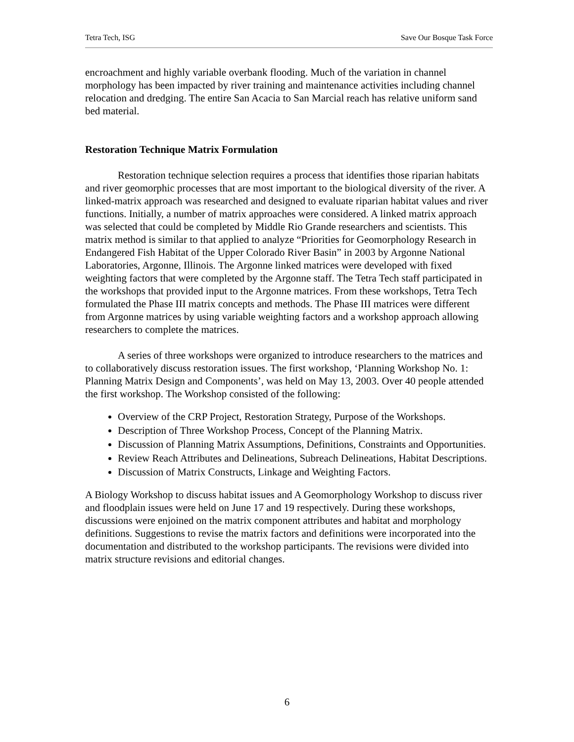Tetra Tech, ISG Save Our Bosque Task Force
encroachment and highly variable overbank flooding. Much of the variation in channel morphology has been impacted by river training and maintenance activities including channel relocation and dredging. The entire San Acacia to San Marcial reach has relative uniform sand bed material.
Restoration Technique Matrix Formulation
Restoration technique selection requires a process that identifies those riparian habitats and river geomorphic processes that are most important to the biological diversity of the river. A linked-matrix approach was researched and designed to evaluate riparian habitat values and river functions. Initially, a number of matrix approaches were considered. A linked matrix approach was selected that could be completed by Middle Rio Grande researchers and scientists. This matrix method is similar to that applied to analyze “Priorities for Geomorphology Research in Endangered Fish Habitat of the Upper Colorado River Basin” in 2003 by Argonne National Laboratories, Argonne, Illinois. The Argonne linked matrices were developed with fixed weighting factors that were completed by the Argonne staff. The Tetra Tech staff participated in the workshops that provided input to the Argonne matrices. From these workshops, Tetra Tech formulated the Phase III matrix concepts and methods. The Phase III matrices were different from Argonne matrices by using variable weighting factors and a workshop approach allowing researchers to complete the matrices.
A series of three workshops were organized to introduce researchers to the matrices and to collaboratively discuss restoration issues. The first workshop, ‘Planning Workshop No. 1: Planning Matrix Design and Components’, was held on May 13, 2003. Over 40 people attended the first workshop. The Workshop consisted of the following:
Overview of the CRP Project, Restoration Strategy, Purpose of the Workshops.
Description of Three Workshop Process, Concept of the Planning Matrix.
Discussion of Planning Matrix Assumptions, Definitions, Constraints and Opportunities.
Review Reach Attributes and Delineations, Subreach Delineations, Habitat Descriptions.
Discussion of Matrix Constructs, Linkage and Weighting Factors.
A Biology Workshop to discuss habitat issues and A Geomorphology Workshop to discuss river and floodplain issues were held on June 17 and 19 respectively. During these workshops, discussions were enjoined on the matrix component attributes and habitat and morphology definitions. Suggestions to revise the matrix factors and definitions were incorporated into the documentation and distributed to the workshop participants. The revisions were divided into matrix structure revisions and editorial changes.
6